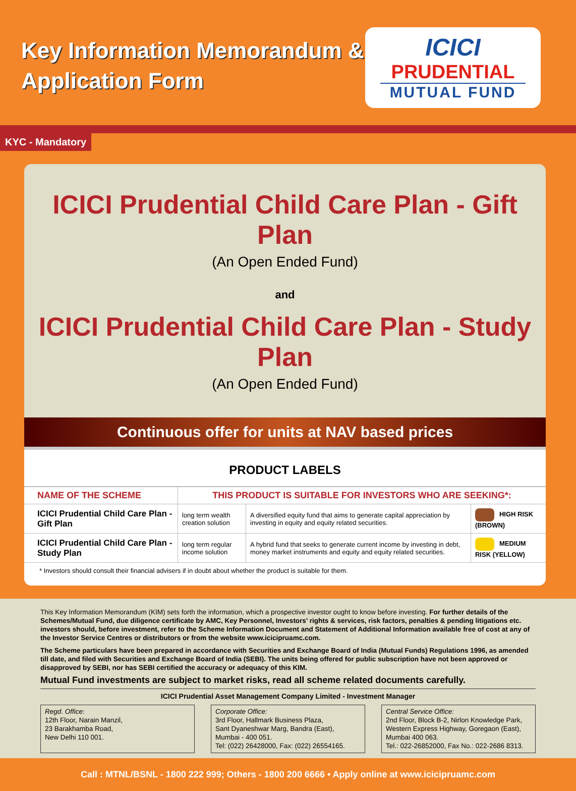Key Information Memorandum &
Application Form
ICICI
PRUDENTIAL
MUTUAL FUND
KYC - Mandatory
ICICI Prudential Child Care Plan - Gift Plan
(An Open Ended Fund)
and
ICICI Prudential Child Care Plan - Study Plan
(An Open Ended Fund)
Continuous offer for units at NAV based prices
PRODUCT LABELS
| NAME OF THE SCHEME | THIS PRODUCT IS SUITABLE FOR INVESTORS WHO ARE SEEKING*: | | |
| --- | --- | --- | --- |
| ICICI Prudential Child Care Plan - Gift Plan | long term wealth creation solution | A diversified equity fund that aims to generate capital appreciation by investing in equity and equity related securities. | HIGH RISK (BROWN) |
| ICICI Prudential Child Care Plan - Study Plan | long term regular income solution | A hybrid fund that seeks to generate current income by investing in debt, money market instruments and equity and equity related securities. | MEDIUM RISK (YELLOW) |
* Investors should consult their financial advisers if in doubt about whether the product is suitable for them.
This Key Information Memorandum (KIM) sets forth the information, which a prospective investor ought to know before investing. For further details of the Schemes/Mutual Fund, due diligence certificate by AMC, Key Personnel, Investors' rights & services, risk factors, penalties & pending litigations etc. investors should, before investment, refer to the Scheme Information Document and Statement of Additional Information available free of cost at any of the Investor Service Centres or distributors or from the website www.icicipruamc.com.
The Scheme particulars have been prepared in accordance with Securities and Exchange Board of India (Mutual Funds) Regulations 1996, as amended till date, and filed with Securities and Exchange Board of India (SEBI). The units being offered for public subscription have not been approved or disapproved by SEBI, nor has SEBI certified the accuracy or adequacy of this KIM.
Mutual Fund investments are subject to market risks, read all scheme related documents carefully.
ICICI Prudential Asset Management Company Limited - Investment Manager
Regd. Office:
12th Floor, Narain Manzil,
23 Barakhamba Road,
New Delhi 110 001.
Corporate Office:
3rd Floor, Hallmark Business Plaza,
Sant Dyaneshwar Marg, Bandra (East),
Mumbai - 400 051.
Tel: (022) 26428000, Fax: (022) 26554165.
Central Service Office:
2nd Floor, Block B-2, Nirlon Knowledge Park,
Western Express Highway, Goregaon (East),
Mumbai 400 063.
Tel.: 022-26852000, Fax No.: 022-2686 8313.
Call : MTNL/BSNL - 1800 222 999; Others - 1800 200 6666 • Apply online at www.icicipruamc.com